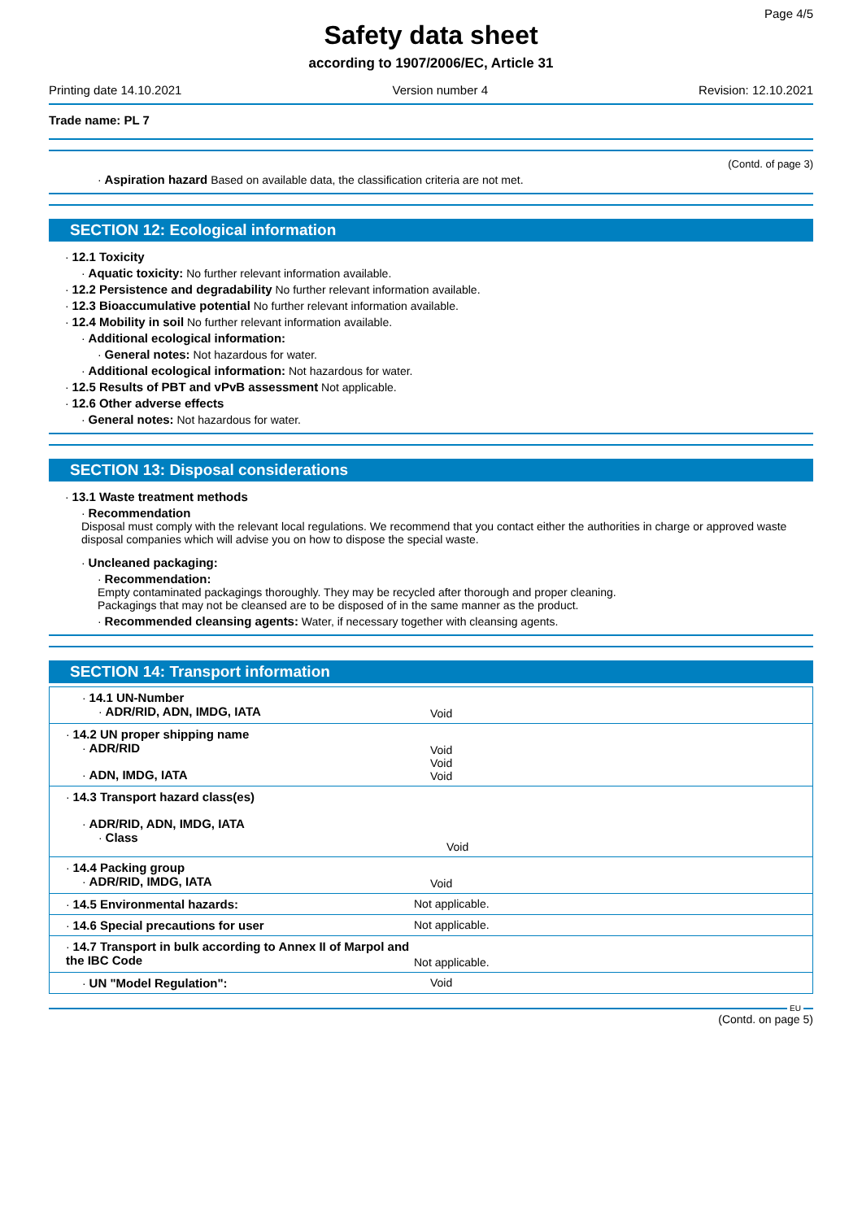Page 4/5
Safety data sheet
according to 1907/2006/EC, Article 31
Printing date 14.10.2021 Version number 4 Revision: 12.10.2021
Trade name: PL 7
(Contd. of page 3)
· Aspiration hazard Based on available data, the classification criteria are not met.
SECTION 12: Ecological information
· 12.1 Toxicity
· Aquatic toxicity: No further relevant information available.
· 12.2 Persistence and degradability No further relevant information available.
· 12.3 Bioaccumulative potential No further relevant information available.
· 12.4 Mobility in soil No further relevant information available.
· Additional ecological information:
· General notes: Not hazardous for water.
· Additional ecological information: Not hazardous for water.
· 12.5 Results of PBT and vPvB assessment Not applicable.
· 12.6 Other adverse effects
· General notes: Not hazardous for water.
SECTION 13: Disposal considerations
· 13.1 Waste treatment methods
· Recommendation
Disposal must comply with the relevant local regulations. We recommend that you contact either the authorities in charge or approved waste disposal companies which will advise you on how to dispose the special waste.
· Uncleaned packaging:
· Recommendation:
Empty contaminated packagings thoroughly. They may be recycled after thorough and proper cleaning.
Packagings that may not be cleansed are to be disposed of in the same manner as the product.
· Recommended cleansing agents: Water, if necessary together with cleansing agents.
SECTION 14: Transport information
| · 14.1 UN-Number · ADR/RID, ADN, IMDG, IATA | Void |
| · 14.2 UN proper shipping name · ADR/RID · ADN, IMDG, IATA | Void Void Void |
| · 14.3 Transport hazard class(es) · ADR/RID, ADN, IMDG, IATA · Class | Void |
| · 14.4 Packing group · ADR/RID, IMDG, IATA | Void |
| · 14.5 Environmental hazards: | Not applicable. |
| · 14.6 Special precautions for user | Not applicable. |
| · 14.7 Transport in bulk according to Annex II of Marpol and the IBC Code | Not applicable. |
| · UN "Model Regulation": | Void |
EU
(Contd. on page 5)